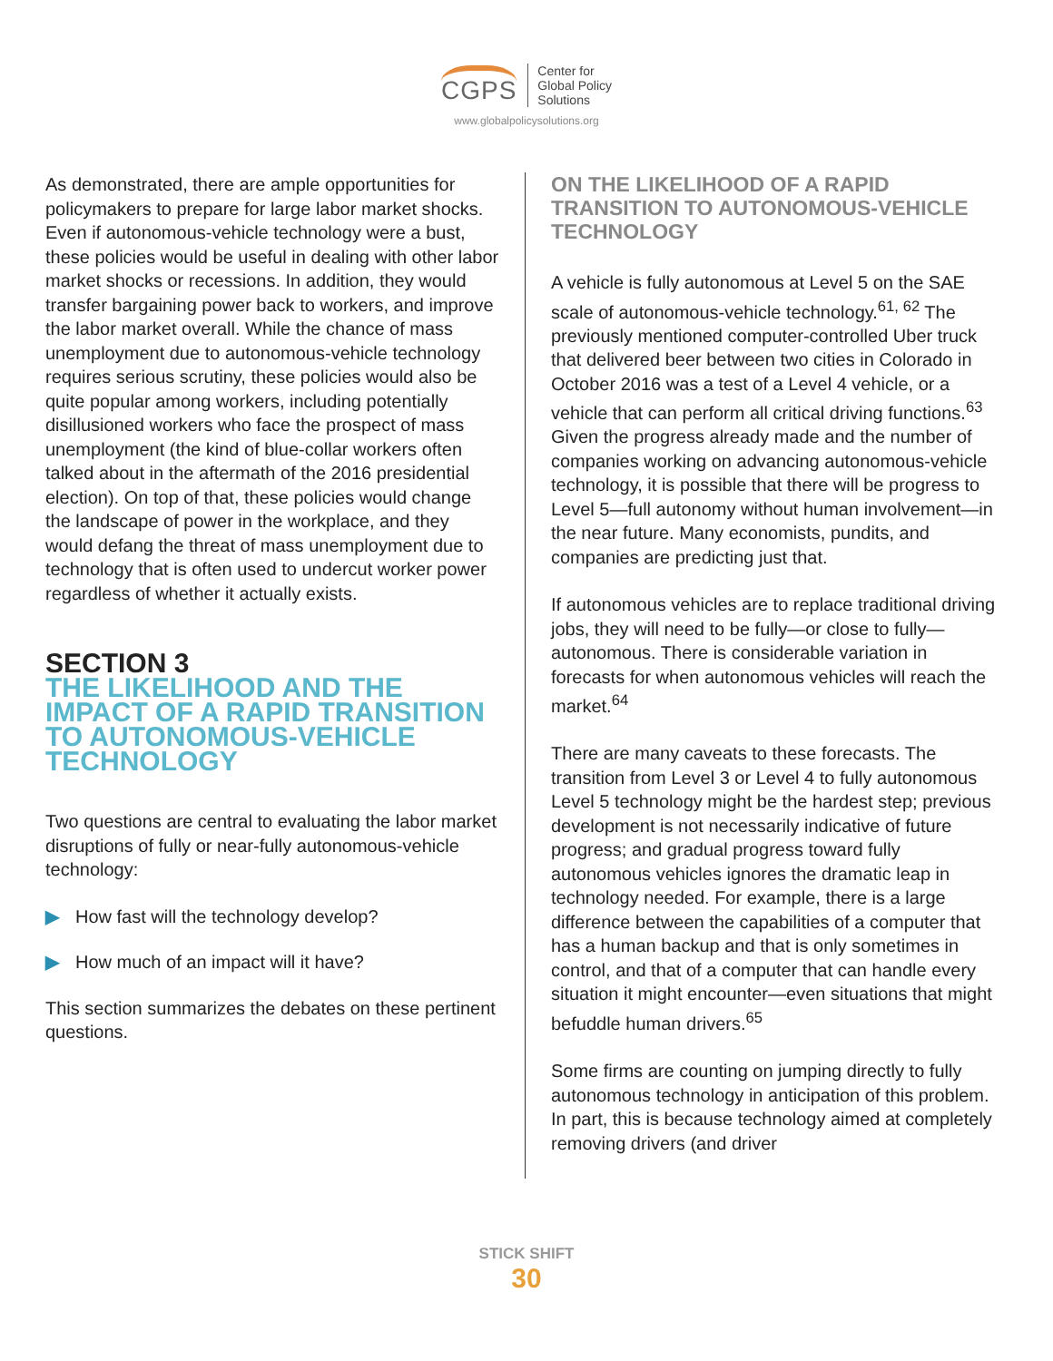CGPS
Center for
Global Policy
Solutions
www.globalpolicysolutions.org
As demonstrated, there are ample opportunities for policymakers to prepare for large labor market shocks. Even if autonomous-vehicle technology were a bust, these policies would be useful in dealing with other labor market shocks or recessions. In addition, they would transfer bargaining power back to workers, and improve the labor market overall. While the chance of mass unemployment due to autonomous-vehicle technology requires serious scrutiny, these policies would also be quite popular among workers, including potentially disillusioned workers who face the prospect of mass unemployment (the kind of blue-collar workers often talked about in the aftermath of the 2016 presidential election). On top of that, these policies would change the landscape of power in the workplace, and they would defang the threat of mass unemployment due to technology that is often used to undercut worker power regardless of whether it actually exists.
SECTION 3
THE LIKELIHOOD AND THE IMPACT OF A RAPID TRANSITION TO AUTONOMOUS-VEHICLE TECHNOLOGY
Two questions are central to evaluating the labor market disruptions of fully or near-fully autonomous-vehicle technology:
▶ How fast will the technology develop?
▶ How much of an impact will it have?
This section summarizes the debates on these pertinent questions.
ON THE LIKELIHOOD OF A RAPID TRANSITION TO AUTONOMOUS-VEHICLE TECHNOLOGY
A vehicle is fully autonomous at Level 5 on the SAE scale of autonomous-vehicle technology.<sup>61, 62</sup> The previously mentioned computer-controlled Uber truck that delivered beer between two cities in Colorado in October 2016 was a test of a Level 4 vehicle, or a vehicle that can perform all critical driving functions.<sup>63</sup> Given the progress already made and the number of companies working on advancing autonomous-vehicle technology, it is possible that there will be progress to Level 5—full autonomy without human involvement—in the near future. Many economists, pundits, and companies are predicting just that.
If autonomous vehicles are to replace traditional driving jobs, they will need to be fully—or close to fully—autonomous. There is considerable variation in forecasts for when autonomous vehicles will reach the market.<sup>64</sup>
There are many caveats to these forecasts. The transition from Level 3 or Level 4 to fully autonomous Level 5 technology might be the hardest step; previous development is not necessarily indicative of future progress; and gradual progress toward fully autonomous vehicles ignores the dramatic leap in technology needed. For example, there is a large difference between the capabilities of a computer that has a human backup and that is only sometimes in control, and that of a computer that can handle every situation it might encounter—even situations that might befuddle human drivers.<sup>65</sup>
Some firms are counting on jumping directly to fully autonomous technology in anticipation of this problem. In part, this is because technology aimed at completely removing drivers (and driver
STICK SHIFT
30